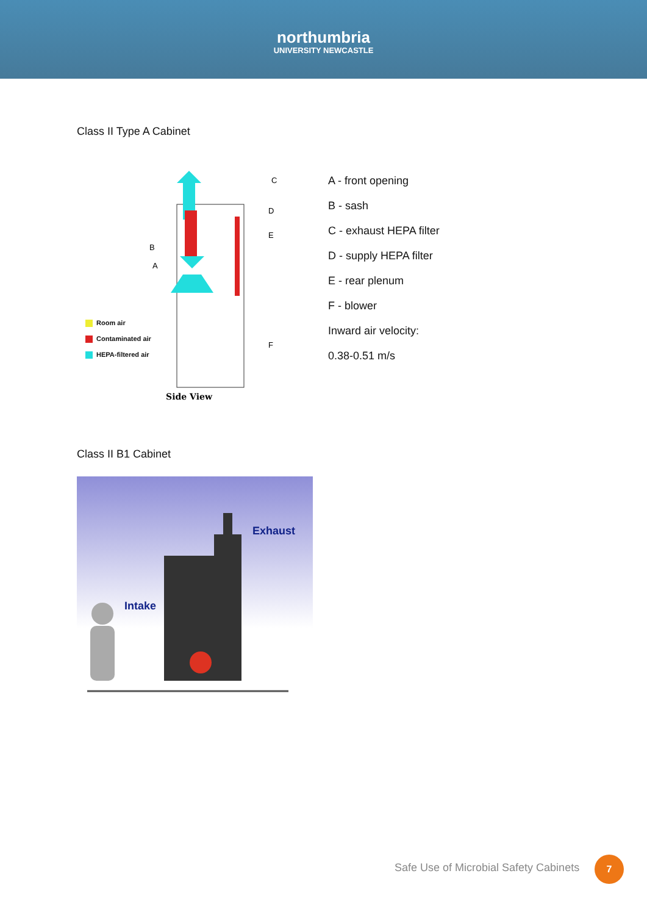northumbria
UNIVERSITY NEWCASTLE
Class II Type A Cabinet
Side View
C
D
E
B
A
F
Room air
Contaminated air
HEPA-filtered air
A - front opening
B - sash
C - exhaust HEPA filter
D - supply HEPA filter
E - rear plenum
F - blower
Inward air velocity:
0.38-0.51 m/s
Class II B1 Cabinet
Exhaust
Intake
Safe Use of Microbial Safety Cabinets
7